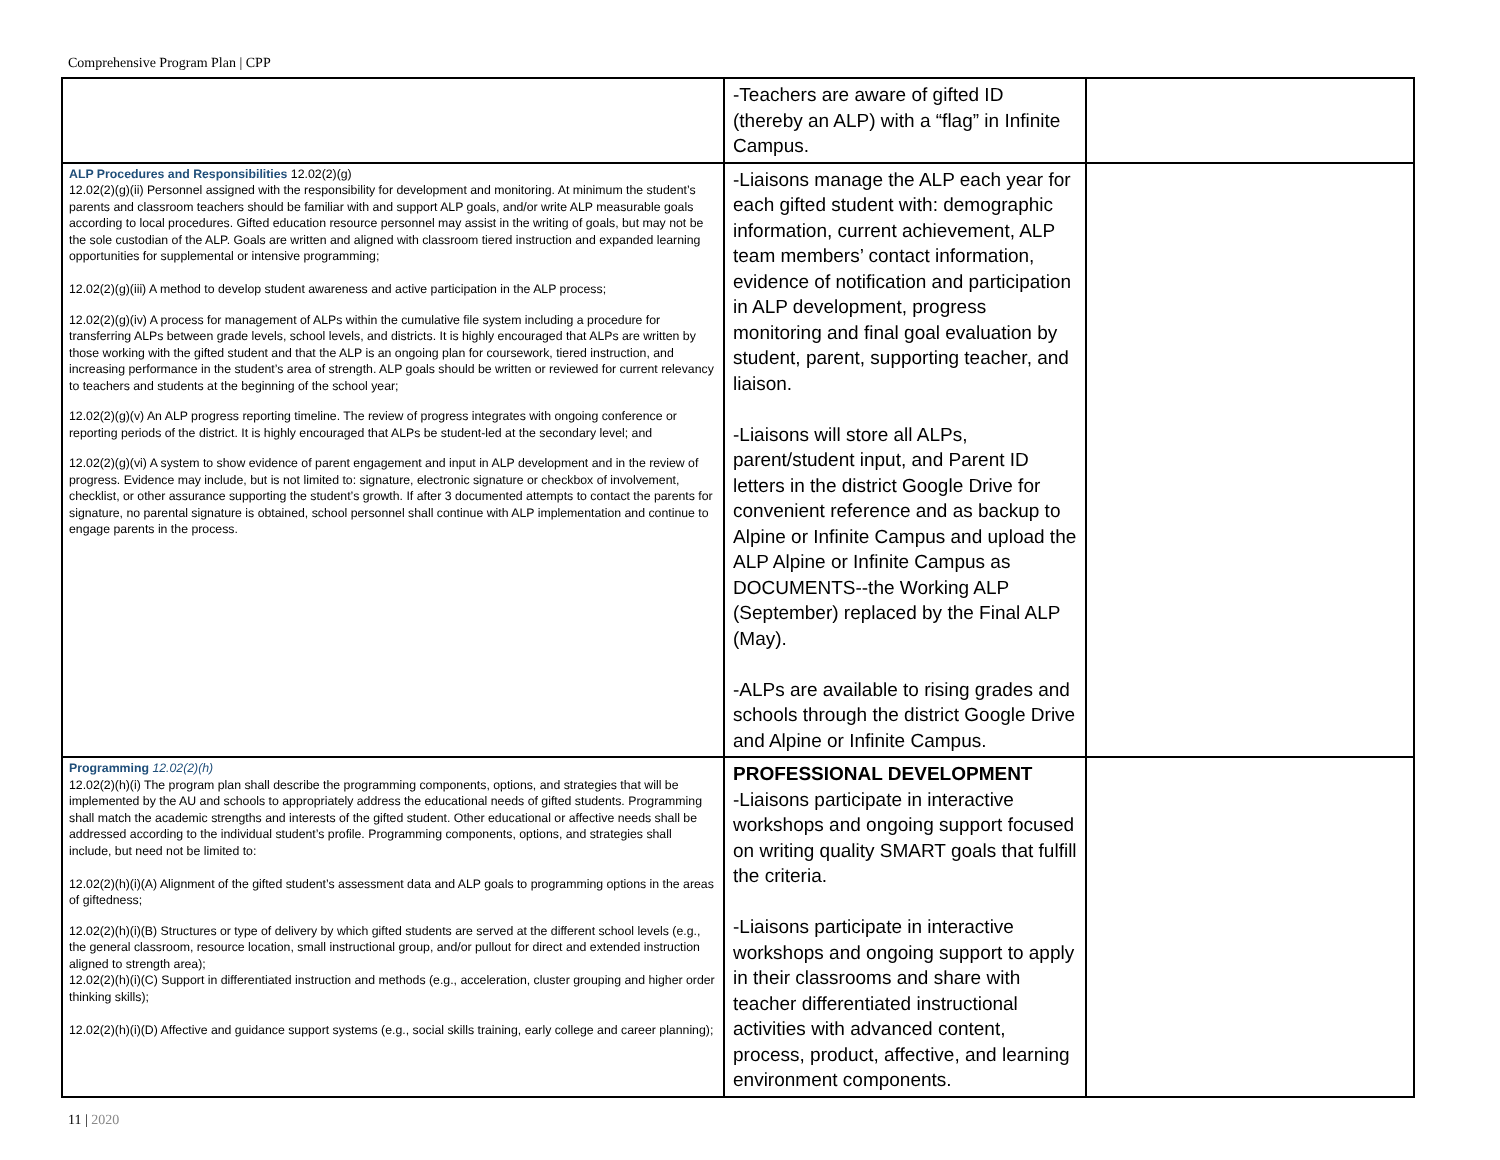Comprehensive Program Plan | CPP
| | -Teachers are aware of gifted ID (thereby an ALP) with a “flag” in Infinite Campus. | |
| ALP Procedures and Responsibilities 12.02(2)(g) 12.02(2)(g)(ii) Personnel assigned with the responsibility for development and monitoring. At minimum the student’s parents and classroom teachers should be familiar with and support ALP goals, and/or write ALP measurable goals according to local procedures. Gifted education resource personnel may assist in the writing of goals, but may not be the sole custodian of the ALP. Goals are written and aligned with classroom tiered instruction and expanded learning opportunities for supplemental or intensive programming; 12.02(2)(g)(iii) A method to develop student awareness and active participation in the ALP process; 12.02(2)(g)(iv) A process for management of ALPs within the cumulative file system including a procedure for transferring ALPs between grade levels, school levels, and districts. It is highly encouraged that ALPs are written by those working with the gifted student and that the ALP is an ongoing plan for coursework, tiered instruction, and increasing performance in the student’s area of strength. ALP goals should be written or reviewed for current relevancy to teachers and students at the beginning of the school year; 12.02(2)(g)(v) An ALP progress reporting timeline. The review of progress integrates with ongoing conference or reporting periods of the district. It is highly encouraged that ALPs be student-led at the secondary level; and 12.02(2)(g)(vi) A system to show evidence of parent engagement and input in ALP development and in the review of progress. Evidence may include, but is not limited to: signature, electronic signature or checkbox of involvement, checklist, or other assurance supporting the student’s growth. If after 3 documented attempts to contact the parents for signature, no parental signature is obtained, school personnel shall continue with ALP implementation and continue to engage parents in the process. | -Liaisons manage the ALP each year for each gifted student with: demographic information, current achievement, ALP team members’ contact information, evidence of notification and participation in ALP development, progress monitoring and final goal evaluation by student, parent, supporting teacher, and liaison. -Liaisons will store all ALPs, parent/student input, and Parent ID letters in the district Google Drive for convenient reference and as backup to Alpine or Infinite Campus and upload the ALP Alpine or Infinite Campus as DOCUMENTS--the Working ALP (September) replaced by the Final ALP (May). -ALPs are available to rising grades and schools through the district Google Drive and Alpine or Infinite Campus. | |
| Programming 12.02(2)(h) 12.02(2)(h)(i) The program plan shall describe the programming components, options, and strategies that will be implemented by the AU and schools to appropriately address the educational needs of gifted students. Programming shall match the academic strengths and interests of the gifted student. Other educational or affective needs shall be addressed according to the individual student’s profile. Programming components, options, and strategies shall include, but need not be limited to: 12.02(2)(h)(i)(A) Alignment of the gifted student’s assessment data and ALP goals to programming options in the areas of giftedness; 12.02(2)(h)(i)(B) Structures or type of delivery by which gifted students are served at the different school levels (e.g., the general classroom, resource location, small instructional group, and/or pullout for direct and extended instruction aligned to strength area); 12.02(2)(h)(i)(C) Support in differentiated instruction and methods (e.g., acceleration, cluster grouping and higher order thinking skills); 12.02(2)(h)(i)(D) Affective and guidance support systems (e.g., social skills training, early college and career planning); | PROFESSIONAL DEVELOPMENT -Liaisons participate in interactive workshops and ongoing support focused on writing quality SMART goals that fulfill the criteria. -Liaisons participate in interactive workshops and ongoing support to apply in their classrooms and share with teacher differentiated instructional activities with advanced content, process, product, affective, and learning environment components. | |
11 | 2020